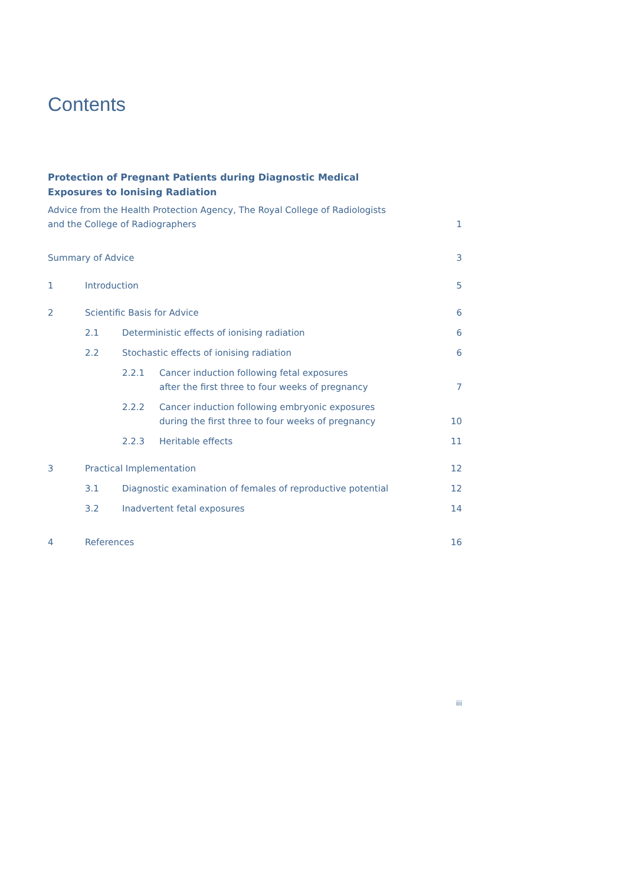Contents
Protection of Pregnant Patients during Diagnostic Medical Exposures to Ionising Radiation
Advice from the Health Protection Agency, The Royal College of Radiologists
and the College of Radiographers
1
Summary of Advice 3
1 Introduction 5
2 Scientific Basis for Advice 6
2.1 Deterministic effects of ionising radiation
6
2.2 Stochastic effects of ionising radiation
6
2.2.1 Cancer induction following fetal exposures
after the first three to four weeks of pregnancy
7
2.2.2 Cancer induction following embryonic exposures
during the first three to four weeks of pregnancy
10
2.2.3 Heritable effects 11
3 Practical Implementation 12
3.1 Diagnostic examination of females of reproductive potential
12
3.2 Inadvertent fetal exposures 14
4 References 16
iii